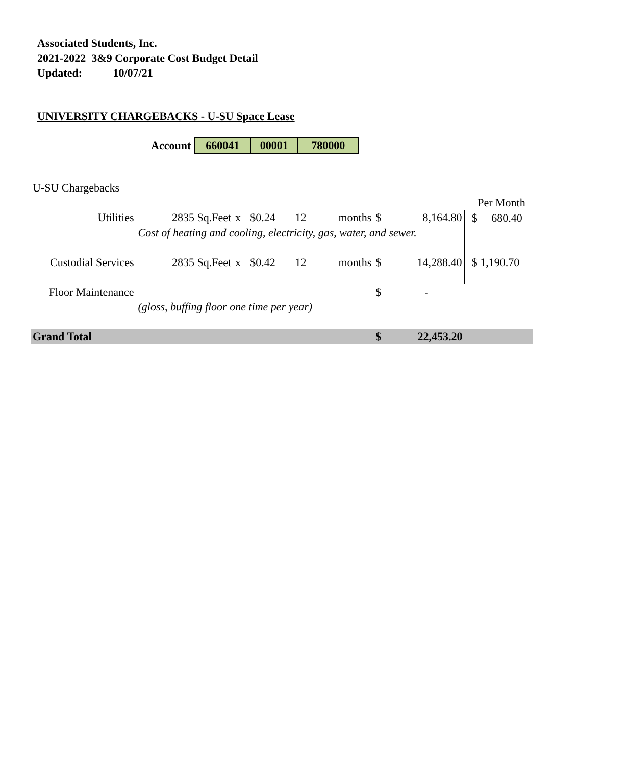Associated Students, Inc.
2021-2022 3&9 Corporate Cost Budget Detail
Updated: 10/07/21
UNIVERSITY CHARGEBACKS - U-SU Space Lease
| Account | 660041 | 00001 | 780000 |
| U-SU Chargebacks | | | | | | | | | |
| | | | | | | | | | Per Month |
| Utilities | 2835 Sq.Feet | x | $0.24 | 12 | months | $ | 8,164.80 | | $ 680.40 |
| | Cost of heating and cooling, electricity, gas, water, and sewer. | | | | | | | | |
| Custodial Services | 2835 Sq.Feet | x | $0.42 | 12 | months | $ | 14,288.40 | | $ 1,190.70 |
| Floor Maintenance | | | | | | $ | - | | |
| | (gloss, buffing floor one time per year) | | | | | | | | |
| Grand Total | | | | | | $ | 22,453.20 | | |